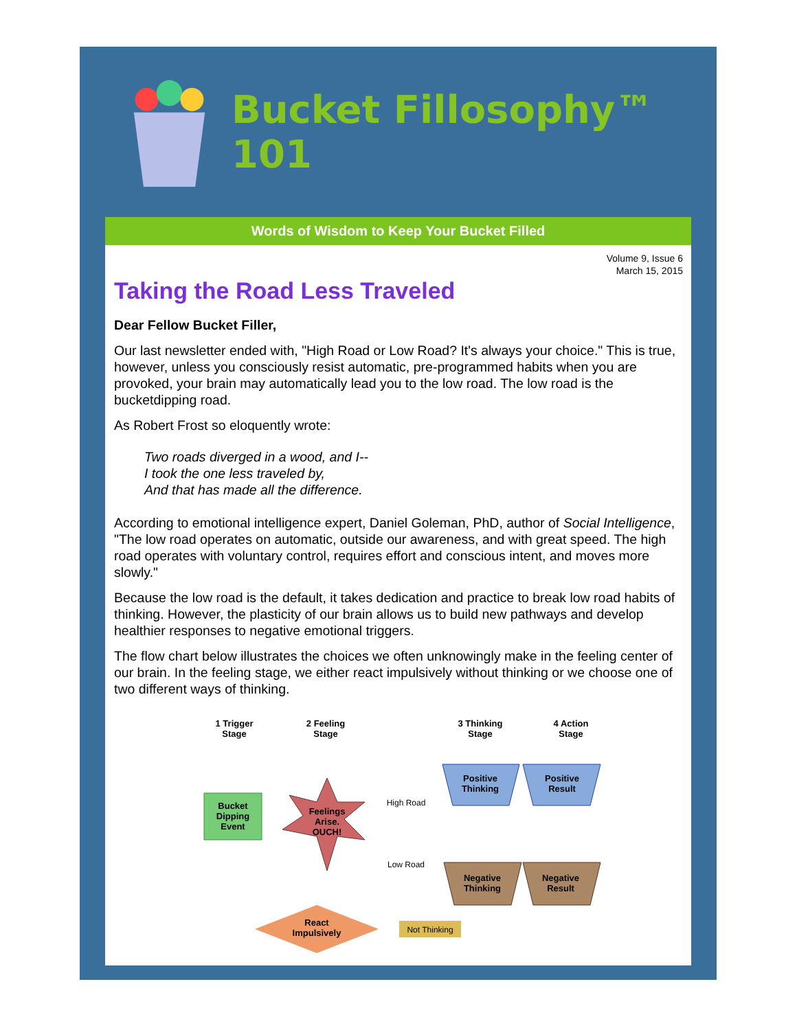Bucket Fillosophy™ 101
Words of Wisdom to Keep Your Bucket Filled
Volume 9, Issue 6
March 15, 2015
Taking the Road Less Traveled
Dear Fellow Bucket Filler,
Our last newsletter ended with, "High Road or Low Road? It's always your choice." This is true, however, unless you consciously resist automatic, pre-programmed habits when you are provoked, your brain may automatically lead you to the low road. The low road is the bucketdipping road.
As Robert Frost so eloquently wrote:
Two roads diverged in a wood, and I--
I took the one less traveled by,
And that has made all the difference.
According to emotional intelligence expert, Daniel Goleman, PhD, author of Social Intelligence, "The low road operates on automatic, outside our awareness, and with great speed. The high road operates with voluntary control, requires effort and conscious intent, and moves more slowly."
Because the low road is the default, it takes dedication and practice to break low road habits of thinking. However, the plasticity of our brain allows us to build new pathways and develop healthier responses to negative emotional triggers.
The flow chart below illustrates the choices we often unknowingly make in the feeling center of our brain. In the feeling stage, we either react impulsively without thinking or we choose one of two different ways of thinking.
1 Trigger
Stage
2 Feeling
Stage
3 Thinking
Stage
4 Action
Stage
Bucket
Dipping
Event
Feelings
Arise.
OUCH!
Positive
Thinking
Positive
Result
Negative
Thinking
Negative
Result
High Road
Low Road
React
Impulsively
Not Thinking